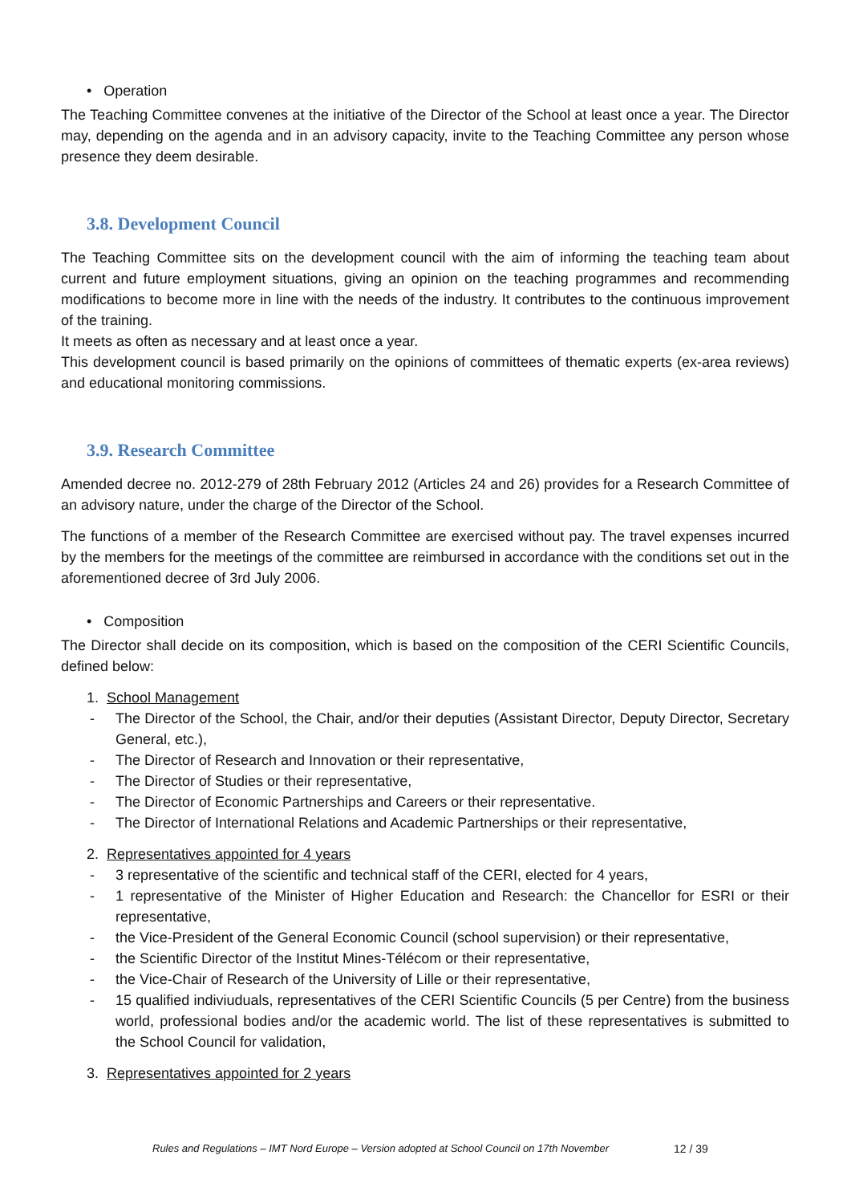• Operation
The Teaching Committee convenes at the initiative of the Director of the School at least once a year. The Director may, depending on the agenda and in an advisory capacity, invite to the Teaching Committee any person whose presence they deem desirable.
3.8. Development Council
The Teaching Committee sits on the development council with the aim of informing the teaching team about current and future employment situations, giving an opinion on the teaching programmes and recommending modifications to become more in line with the needs of the industry. It contributes to the continuous improvement of the training.
It meets as often as necessary and at least once a year.
This development council is based primarily on the opinions of committees of thematic experts (ex-area reviews) and educational monitoring commissions.
3.9. Research Committee
Amended decree no. 2012-279 of 28th February 2012 (Articles 24 and 26) provides for a Research Committee of an advisory nature, under the charge of the Director of the School.
The functions of a member of the Research Committee are exercised without pay. The travel expenses incurred by the members for the meetings of the committee are reimbursed in accordance with the conditions set out in the aforementioned decree of 3rd July 2006.
• Composition
The Director shall decide on its composition, which is based on the composition of the CERI Scientific Councils, defined below:
1. School Management
- The Director of the School, the Chair, and/or their deputies (Assistant Director, Deputy Director, Secretary General, etc.),
- The Director of Research and Innovation or their representative,
- The Director of Studies or their representative,
- The Director of Economic Partnerships and Careers or their representative.
- The Director of International Relations and Academic Partnerships or their representative,
2. Representatives appointed for 4 years
- 3 representative of the scientific and technical staff of the CERI, elected for 4 years,
- 1 representative of the Minister of Higher Education and Research: the Chancellor for ESRI or their representative,
- the Vice-President of the General Economic Council (school supervision) or their representative,
- the Scientific Director of the Institut Mines-Télécom or their representative,
- the Vice-Chair of Research of the University of Lille or their representative,
- 15 qualified indiviuduals, representatives of the CERI Scientific Councils (5 per Centre) from the business world, professional bodies and/or the academic world. The list of these representatives is submitted to the School Council for validation,
3. Representatives appointed for 2 years
Rules and Regulations – IMT Nord Europe – Version adopted at School Council on 17th November
12 / 39